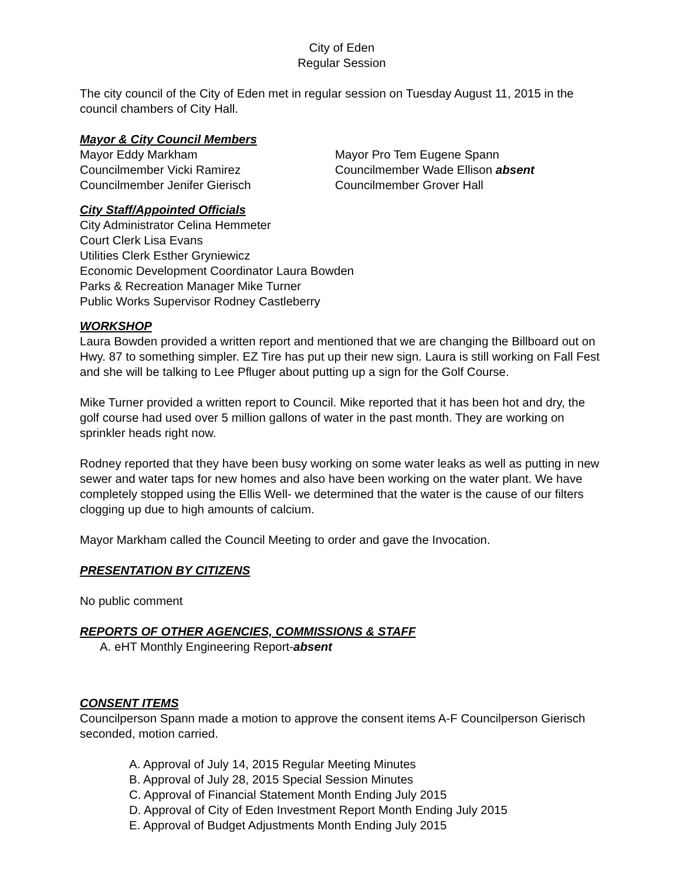City of Eden
Regular Session
The city council of the City of Eden met in regular session on Tuesday August 11, 2015 in the council chambers of City Hall.
Mayor & City Council Members
Mayor Eddy Markham
Mayor Pro Tem Eugene Spann
Councilmember Vicki Ramirez
Councilmember Wade Ellison absent
Councilmember Jenifer Gierisch
Councilmember Grover Hall
City Staff/Appointed Officials
City Administrator Celina Hemmeter
Court Clerk Lisa Evans
Utilities Clerk Esther Gryniewicz
Economic Development Coordinator Laura Bowden
Parks & Recreation Manager Mike Turner
Public Works Supervisor Rodney Castleberry
WORKSHOP
Laura Bowden provided a written report and mentioned that we are changing the Billboard out on Hwy. 87 to something simpler. EZ Tire has put up their new sign. Laura is still working on Fall Fest and she will be talking to Lee Pfluger about putting up a sign for the Golf Course.
Mike Turner provided a written report to Council. Mike reported that it has been hot and dry, the golf course had used over 5 million gallons of water in the past month. They are working on sprinkler heads right now.
Rodney reported that they have been busy working on some water leaks as well as putting in new sewer and water taps for new homes and also have been working on the water plant. We have completely stopped using the Ellis Well- we determined that the water is the cause of our filters clogging up due to high amounts of calcium.
Mayor Markham called the Council Meeting to order and gave the Invocation.
PRESENTATION BY CITIZENS
No public comment
REPORTS OF OTHER AGENCIES, COMMISSIONS & STAFF
A. eHT Monthly Engineering Report-absent
CONSENT ITEMS
Councilperson Spann made a motion to approve the consent items A-F Councilperson Gierisch seconded, motion carried.
A. Approval of July 14, 2015 Regular Meeting Minutes
B. Approval of July 28, 2015 Special Session Minutes
C. Approval of Financial Statement Month Ending July 2015
D. Approval of City of Eden Investment Report Month Ending July 2015
E. Approval of Budget Adjustments Month Ending July 2015